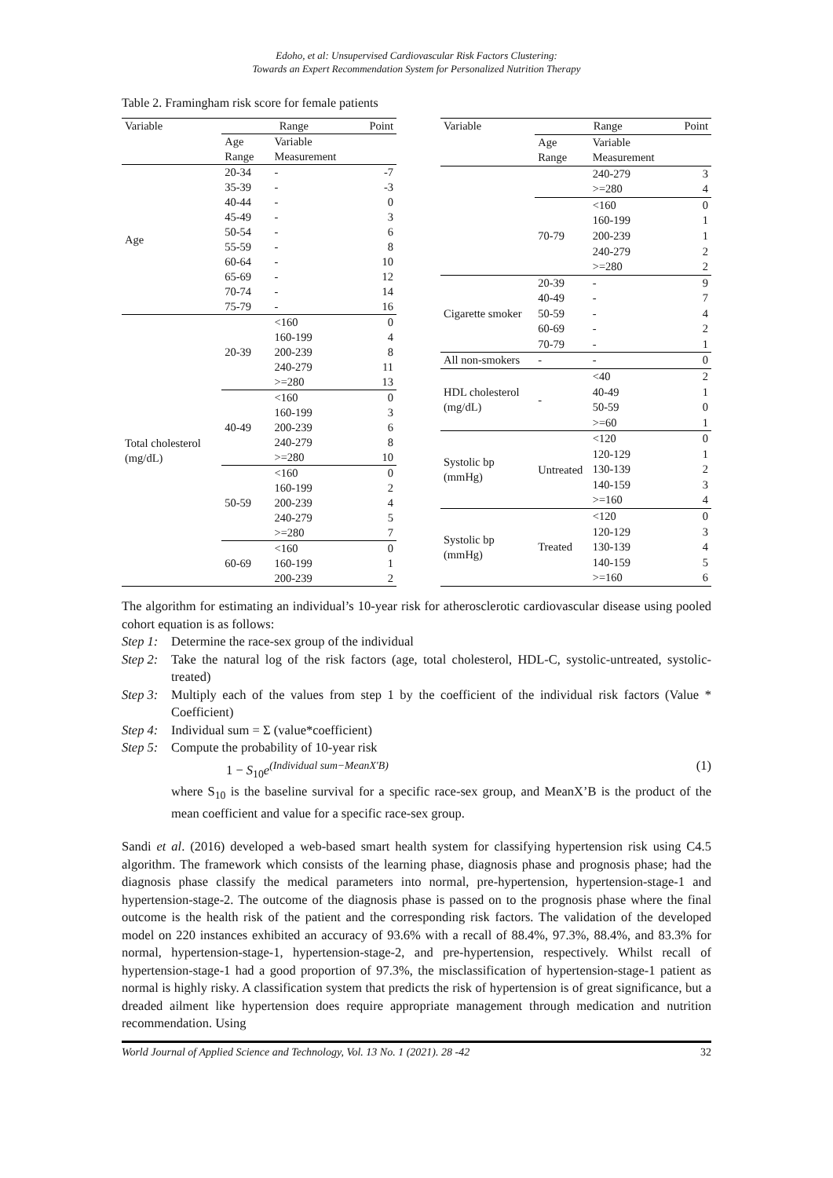Edoho, et al: Unsupervised Cardiovascular Risk Factors Clustering:
Towards an Expert Recommendation System for Personalized Nutrition Therapy
Table 2. Framingham risk score for female patients
| Variable | Range | | Point |
| --- | --- | --- | --- |
| | Age Range | Variable Measurement | |
| Age | 20-34 | - | -7 |
| | 35-39 | - | -3 |
| | 40-44 | - | 0 |
| | 45-49 | - | 3 |
| | 50-54 | - | 6 |
| | 55-59 | - | 8 |
| | 60-64 | - | 10 |
| | 65-69 | - | 12 |
| | 70-74 | - | 14 |
| | 75-79 | - | 16 |
| Total cholesterol (mg/dL) | 20-39 | <160 | 0 |
| | | 160-199 | 4 |
| | | 200-239 | 8 |
| | | 240-279 | 11 |
| | | >=280 | 13 |
| | 40-49 | <160 | 0 |
| | | 160-199 | 3 |
| | | 200-239 | 6 |
| | | 240-279 | 8 |
| | | >=280 | 10 |
| | 50-59 | <160 | 0 |
| | | 160-199 | 2 |
| | | 200-239 | 4 |
| | | 240-279 | 5 |
| | | >=280 | 7 |
| | 60-69 | <160 | 0 |
| | | 160-199 | 1 |
| | | 200-239 | 2 |
| Variable | Range | | Point |
| --- | --- | --- | --- |
| | Age Range | Variable Measurement | |
| | | 240-279 | 3 |
| | | >=280 | 4 |
| | 70-79 | <160 | 0 |
| | | 160-199 | 1 |
| | | 200-239 | 1 |
| | | 240-279 | 2 |
| | | >=280 | 2 |
| Cigarette smoker | 20-39 | - | 9 |
| | 40-49 | - | 7 |
| | 50-59 | - | 4 |
| | 60-69 | - | 2 |
| | 70-79 | - | 1 |
| All non-smokers | - | - | 0 |
| HDL cholesterol (mg/dL) | - | <40 | 2 |
| | | 40-49 | 1 |
| | | 50-59 | 0 |
| | | >=60 | 1 |
| Systolic bp (mmHg) | Untreated | <120 | 0 |
| | | 120-129 | 1 |
| | | 130-139 | 2 |
| | | 140-159 | 3 |
| | | >=160 | 4 |
| Systolic bp (mmHg) | Treated | <120 | 0 |
| | | 120-129 | 3 |
| | | 130-139 | 4 |
| | | 140-159 | 5 |
| | | >=160 | 6 |
The algorithm for estimating an individual’s 10-year risk for atherosclerotic cardiovascular disease using pooled cohort equation is as follows:
Step 1: Determine the race-sex group of the individual
Step 2: Take the natural log of the risk factors (age, total cholesterol, HDL-C, systolic-untreated, systolic-treated)
Step 3: Multiply each of the values from step 1 by the coefficient of the individual risk factors (Value * Coefficient)
Step 4: Individual sum = Σ (value*coefficient)
Step 5: Compute the probability of 10-year risk
1 − S<sub>10</sub>e<sup>(Individual sum−MeanX′B)</sup> (1)
where S<sub>10</sub> is the baseline survival for a specific race-sex group, and MeanX’B is the product of the mean coefficient and value for a specific race-sex group.
Sandi et al. (2016) developed a web-based smart health system for classifying hypertension risk using C4.5 algorithm. The framework which consists of the learning phase, diagnosis phase and prognosis phase; had the diagnosis phase classify the medical parameters into normal, pre-hypertension, hypertension-stage-1 and hypertension-stage-2. The outcome of the diagnosis phase is passed on to the prognosis phase where the final outcome is the health risk of the patient and the corresponding risk factors. The validation of the developed model on 220 instances exhibited an accuracy of 93.6% with a recall of 88.4%, 97.3%, 88.4%, and 83.3% for normal, hypertension-stage-1, hypertension-stage-2, and pre-hypertension, respectively. Whilst recall of hypertension-stage-1 had a good proportion of 97.3%, the misclassification of hypertension-stage-1 patient as normal is highly risky. A classification system that predicts the risk of hypertension is of great significance, but a dreaded ailment like hypertension does require appropriate management through medication and nutrition recommendation. Using
World Journal of Applied Science and Technology, Vol. 13 No. 1 (2021). 28 -42 32